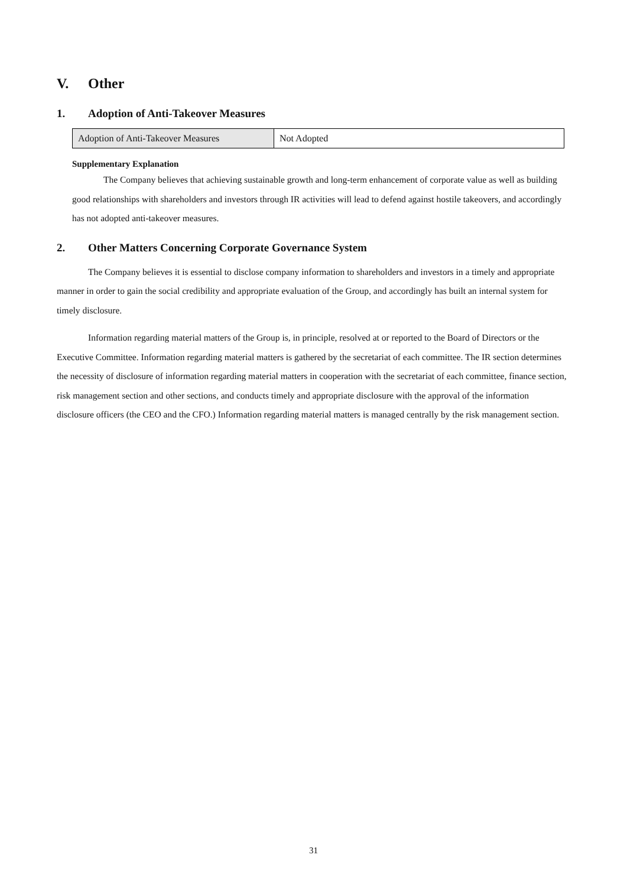V. Other
1. Adoption of Anti-Takeover Measures
| Adoption of Anti-Takeover Measures | Not Adopted |
Supplementary Explanation
The Company believes that achieving sustainable growth and long-term enhancement of corporate value as well as building good relationships with shareholders and investors through IR activities will lead to defend against hostile takeovers, and accordingly has not adopted anti-takeover measures.
2. Other Matters Concerning Corporate Governance System
The Company believes it is essential to disclose company information to shareholders and investors in a timely and appropriate manner in order to gain the social credibility and appropriate evaluation of the Group, and accordingly has built an internal system for timely disclosure.
Information regarding material matters of the Group is, in principle, resolved at or reported to the Board of Directors or the Executive Committee. Information regarding material matters is gathered by the secretariat of each committee. The IR section determines the necessity of disclosure of information regarding material matters in cooperation with the secretariat of each committee, finance section, risk management section and other sections, and conducts timely and appropriate disclosure with the approval of the information disclosure officers (the CEO and the CFO.) Information regarding material matters is managed centrally by the risk management section.
31